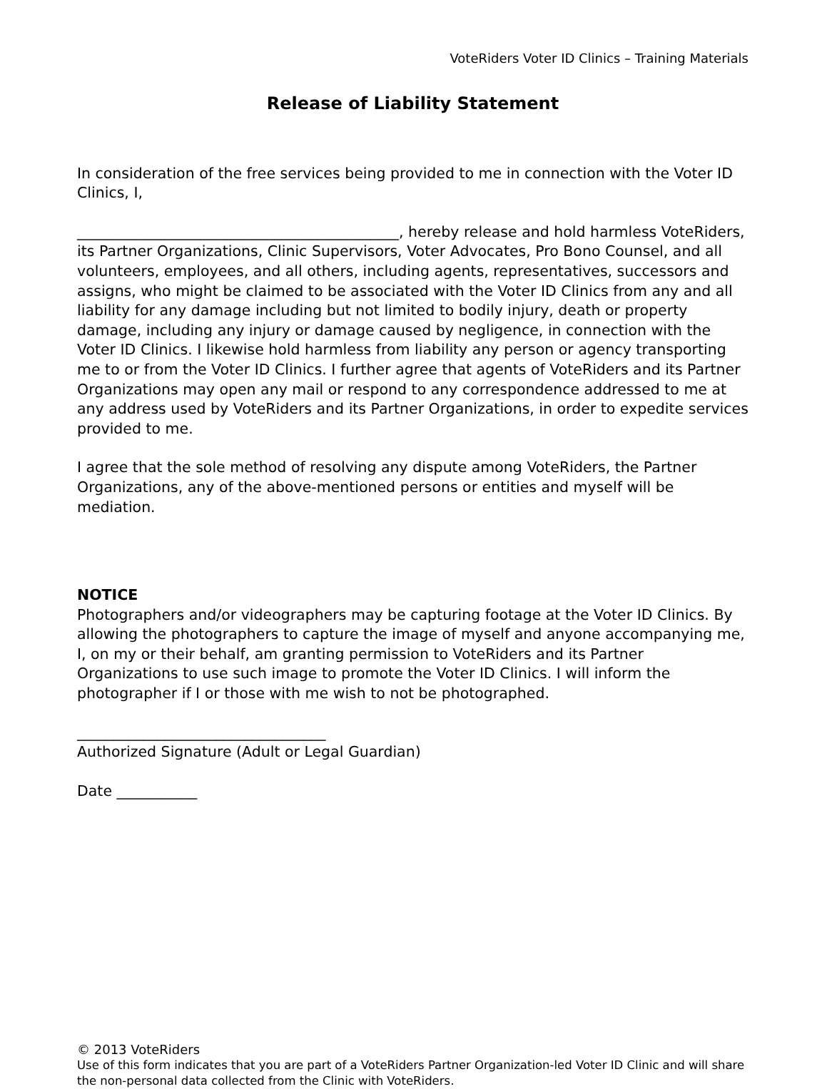VoteRiders Voter ID Clinics – Training Materials
Release of Liability Statement
In consideration of the free services being provided to me in connection with the Voter ID Clinics, I,
____________________________________________, hereby release and hold harmless VoteRiders, its Partner Organizations, Clinic Supervisors, Voter Advocates, Pro Bono Counsel, and all volunteers, employees, and all others, including agents, representatives, successors and assigns, who might be claimed to be associated with the Voter ID Clinics from any and all liability for any damage including but not limited to bodily injury, death or property damage, including any injury or damage caused by negligence, in connection with the Voter ID Clinics. I likewise hold harmless from liability any person or agency transporting me to or from the Voter ID Clinics. I further agree that agents of VoteRiders and its Partner Organizations may open any mail or respond to any correspondence addressed to me at any address used by VoteRiders and its Partner Organizations, in order to expedite services provided to me.
I agree that the sole method of resolving any dispute among VoteRiders, the Partner Organizations, any of the above-mentioned persons or entities and myself will be mediation.
NOTICE
Photographers and/or videographers may be capturing footage at the Voter ID Clinics. By allowing the photographers to capture the image of myself and anyone accompanying me, I, on my or their behalf, am granting permission to VoteRiders and its Partner Organizations to use such image to promote the Voter ID Clinics. I will inform the photographer if I or those with me wish to not be photographed.
__________________________________
Authorized Signature (Adult or Legal Guardian)
Date ___________
© 2013 VoteRiders
Use of this form indicates that you are part of a VoteRiders Partner Organization-led Voter ID Clinic and will share the non-personal data collected from the Clinic with VoteRiders.